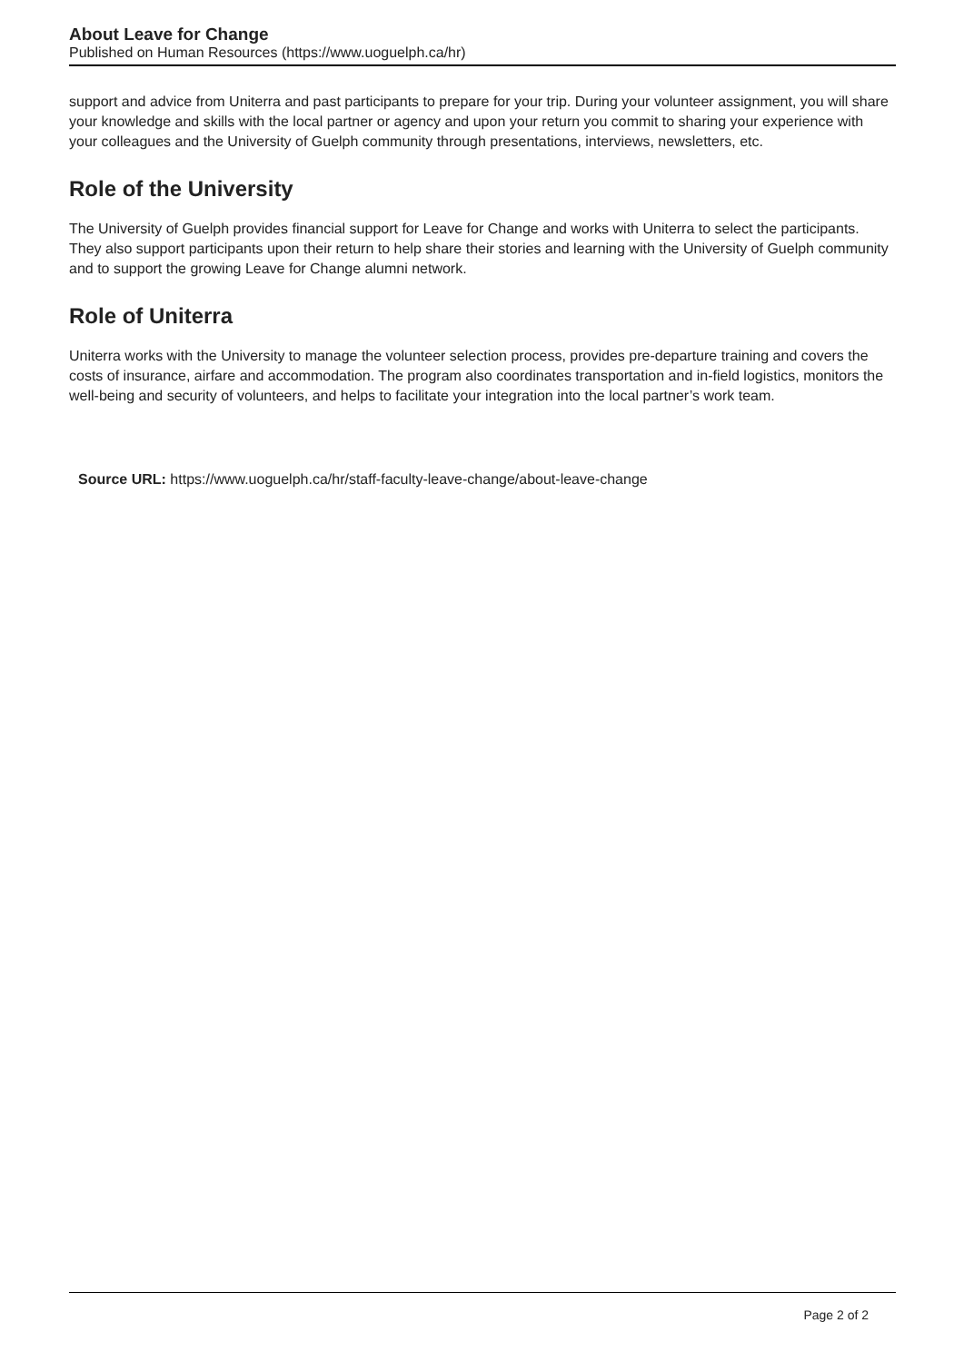About Leave for Change
Published on Human Resources (https://www.uoguelph.ca/hr)
support and advice from Uniterra and past participants to prepare for your trip. During your volunteer assignment, you will share your knowledge and skills with the local partner or agency and upon your return you commit to sharing your experience with your colleagues and the University of Guelph community through presentations, interviews, newsletters, etc.
Role of the University
The University of Guelph provides financial support for Leave for Change and works with Uniterra to select the participants. They also support participants upon their return to help share their stories and learning with the University of Guelph community and to support the growing Leave for Change alumni network.
Role of Uniterra
Uniterra works with the University to manage the volunteer selection process, provides pre-departure training and covers the costs of insurance, airfare and accommodation. The program also coordinates transportation and in-field logistics, monitors the well-being and security of volunteers, and helps to facilitate your integration into the local partner’s work team.
Source URL: https://www.uoguelph.ca/hr/staff-faculty-leave-change/about-leave-change
Page 2 of 2